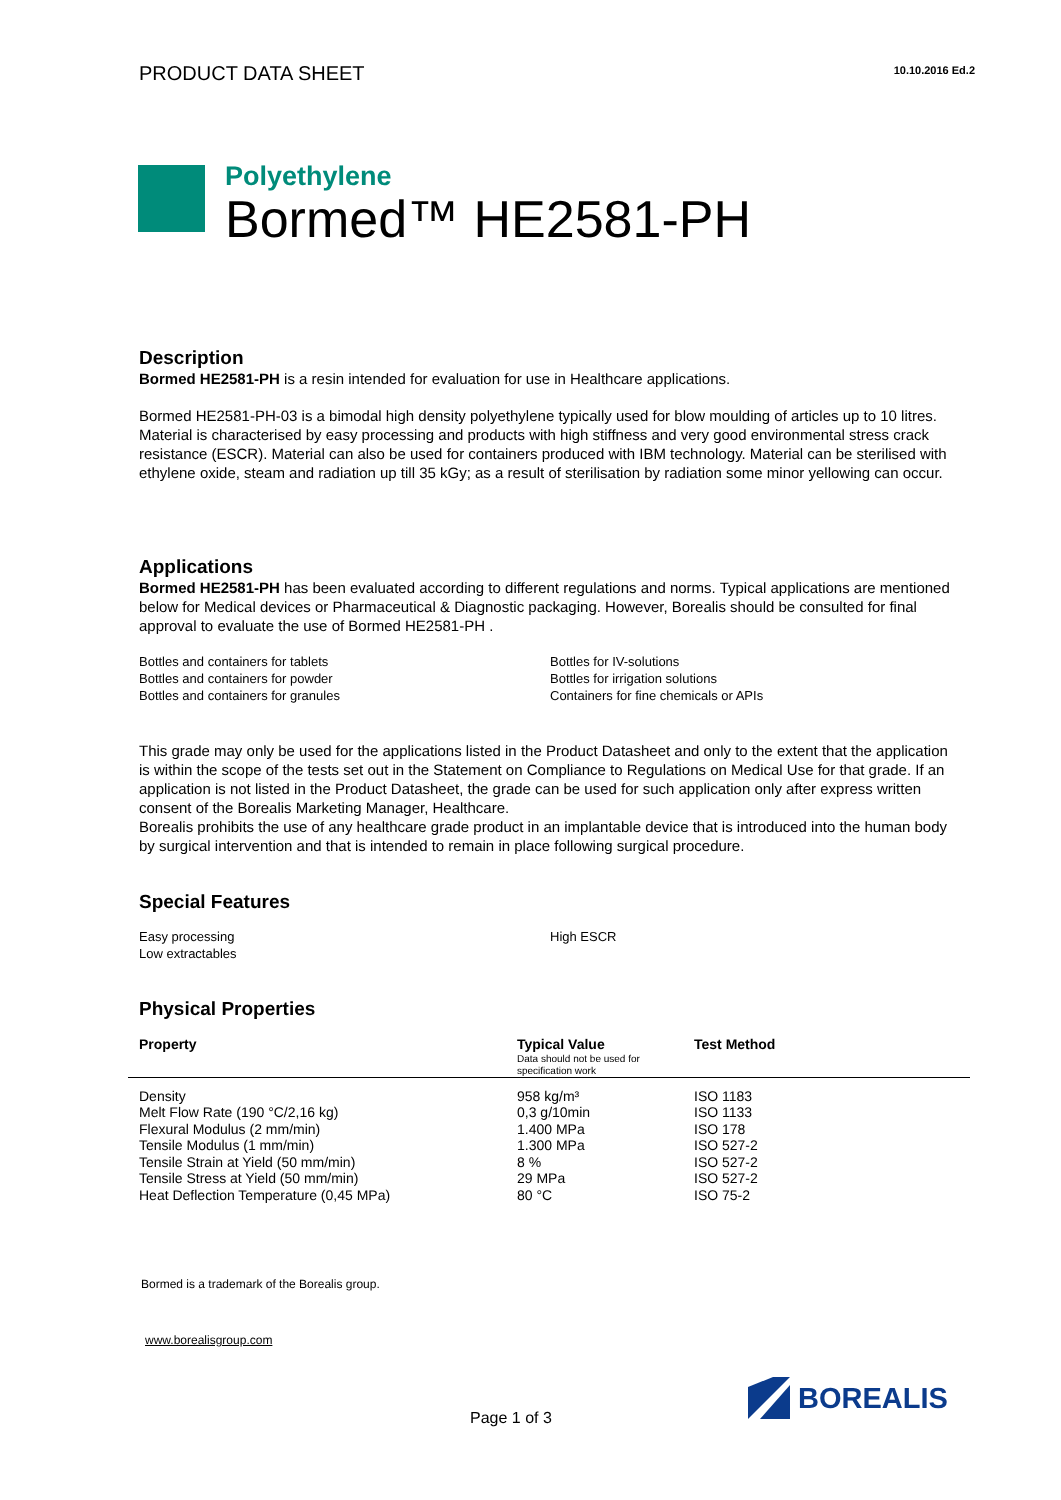PRODUCT DATA SHEET
10.10.2016 Ed.2
Polyethylene
Bormed™ HE2581-PH
Description
Bormed HE2581-PH is a resin intended for evaluation for use in Healthcare applications.
Bormed HE2581-PH-03 is a bimodal high density polyethylene typically used for blow moulding of articles up to 10 litres. Material is characterised by easy processing and products with high stiffness and very good environmental stress crack resistance (ESCR). Material can also be used for containers produced with IBM technology. Material can be sterilised with ethylene oxide, steam and radiation up till 35 kGy; as a result of sterilisation by radiation some minor yellowing can occur.
Applications
Bormed HE2581-PH has been evaluated according to different regulations and norms. Typical applications are mentioned below for Medical devices or Pharmaceutical & Diagnostic packaging. However, Borealis should be consulted for final approval to evaluate the use of Bormed HE2581-PH .
Bottles and containers for tablets
Bottles and containers for powder
Bottles and containers for granules
Bottles for IV-solutions
Bottles for irrigation solutions
Containers for fine chemicals or APIs
This grade may only be used for the applications listed in the Product Datasheet and only to the extent that the application is within the scope of the tests set out in the Statement on Compliance to Regulations on Medical Use for that grade. If an application is not listed in the Product Datasheet, the grade can be used for such application only after express written consent of the Borealis Marketing Manager, Healthcare.
Borealis prohibits the use of any healthcare grade product in an implantable device that is introduced into the human body by surgical intervention and that is intended to remain in place following surgical procedure.
Special Features
Easy processing
Low extractables
High ESCR
Physical Properties
| Property | Typical Value Data should not be used for specification work | Test Method |
| --- | --- | --- |
| Density | 958 kg/m³ | ISO 1183 |
| Melt Flow Rate (190 °C/2,16 kg) | 0,3 g/10min | ISO 1133 |
| Flexural Modulus (2 mm/min) | 1.400 MPa | ISO 178 |
| Tensile Modulus (1 mm/min) | 1.300 MPa | ISO 527-2 |
| Tensile Strain at Yield (50 mm/min) | 8 % | ISO 527-2 |
| Tensile Stress at Yield (50 mm/min) | 29 MPa | ISO 527-2 |
| Heat Deflection Temperature (0,45 MPa) | 80 °C | ISO 75-2 |
Bormed is a trademark of the Borealis group.
www.borealisgroup.com
Page 1 of 3
BOREALIS